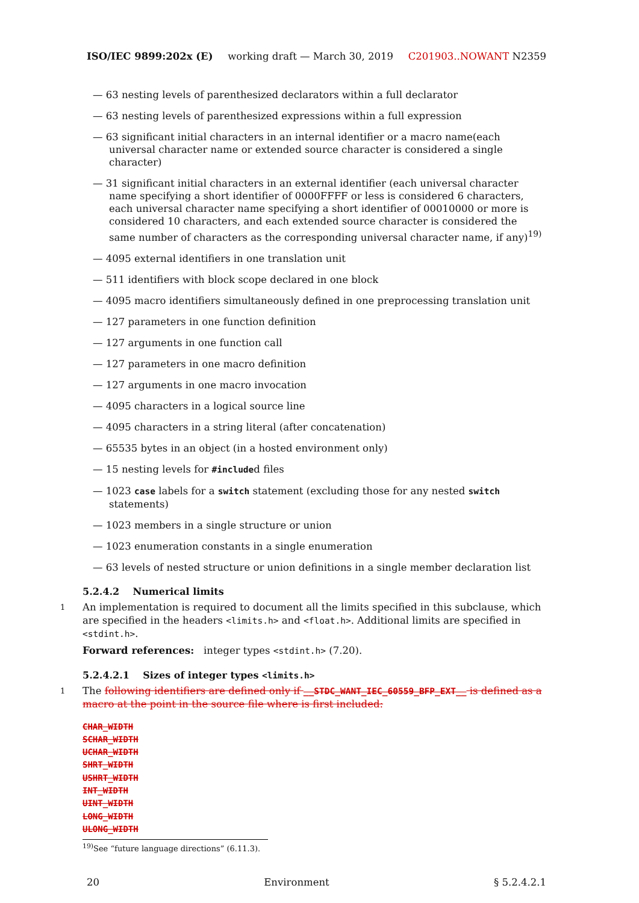ISO/IEC 9899:202x (E) working draft — March 30, 2019 C201903..NOWANT N2359
— 63 nesting levels of parenthesized declarators within a full declarator
— 63 nesting levels of parenthesized expressions within a full expression
— 63 significant initial characters in an internal identifier or a macro name(each universal character name or extended source character is considered a single character)
— 31 significant initial characters in an external identifier (each universal character name specifying a short identifier of 0000FFFF or less is considered 6 characters, each universal character name specifying a short identifier of 00010000 or more is considered 10 characters, and each extended source character is considered the same number of characters as the corresponding universal character name, if any)<sup>19)</sup>
— 4095 external identifiers in one translation unit
— 511 identifiers with block scope declared in one block
— 4095 macro identifiers simultaneously defined in one preprocessing translation unit
— 127 parameters in one function definition
— 127 arguments in one function call
— 127 parameters in one macro definition
— 127 arguments in one macro invocation
— 4095 characters in a logical source line
— 4095 characters in a string literal (after concatenation)
— 65535 bytes in an object (in a hosted environment only)
— 15 nesting levels for #included files
— 1023 case labels for a switch statement (excluding those for any nested switch statements)
— 1023 members in a single structure or union
— 1023 enumeration constants in a single enumeration
— 63 levels of nested structure or union definitions in a single member declaration list
5.2.4.2 Numerical limits
1 An implementation is required to document all the limits specified in this subclause, which are specified in the headers <limits.h> and <float.h>. Additional limits are specified in <stdint.h>.
Forward references: integer types <stdint.h> (7.20).
5.2.4.2.1 Sizes of integer types <limits.h>
1 The following identifiers are defined only if __STDC_WANT_IEC_60559_BFP_EXT__ is defined as a macro at the point in the source file where is first included:
CHAR_WIDTH
SCHAR_WIDTH
UCHAR_WIDTH
SHRT_WIDTH
USHRT_WIDTH
INT_WIDTH
UINT_WIDTH
LONG_WIDTH
ULONG_WIDTH
<sup>19)</sup> See “future language directions” (6.11.3).
20 Environment § 5.2.4.2.1